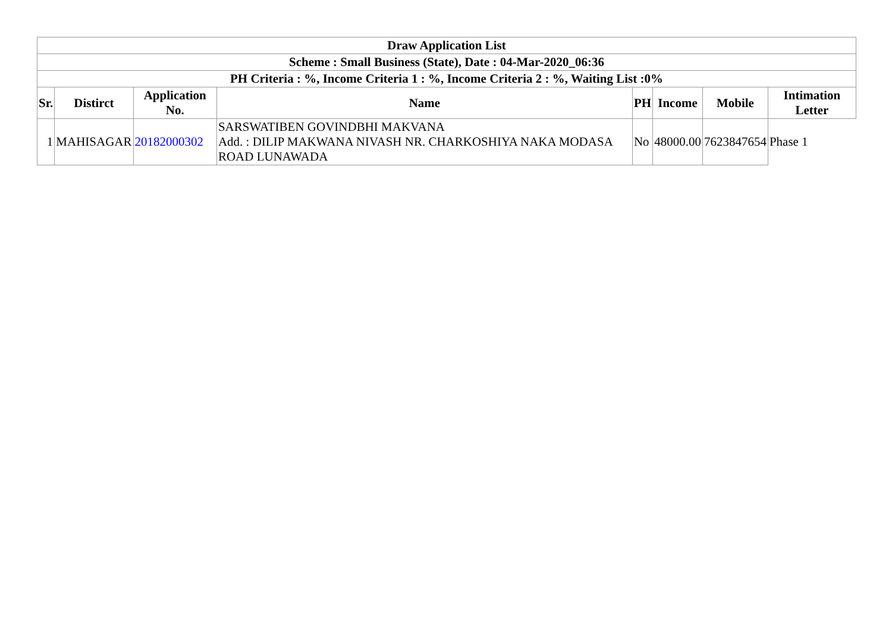| Draw Application List | | | | | | | |
| --- | --- | --- | --- | --- | --- | --- | --- |
| Scheme : Small Business (State), Date : 04-Mar-2020_06:36 | | | | | | | |
| PH Criteria : %, Income Criteria 1 : %, Income Criteria 2 : %, Waiting List :0% | | | | | | | |
| Sr. | Distirct | Application No. | Name | PH | Income | Mobile | Intimation Letter |
| 1 | MAHISAGAR | 20182000302 | SARSWATIBEN GOVINDBHI MAKVANA Add. : DILIP MAKWANA NIVASH NR. CHARKOSHIYA NAKA MODASA ROAD LUNAWADA | No | 48000.00 | 7623847654 | Phase 1 |